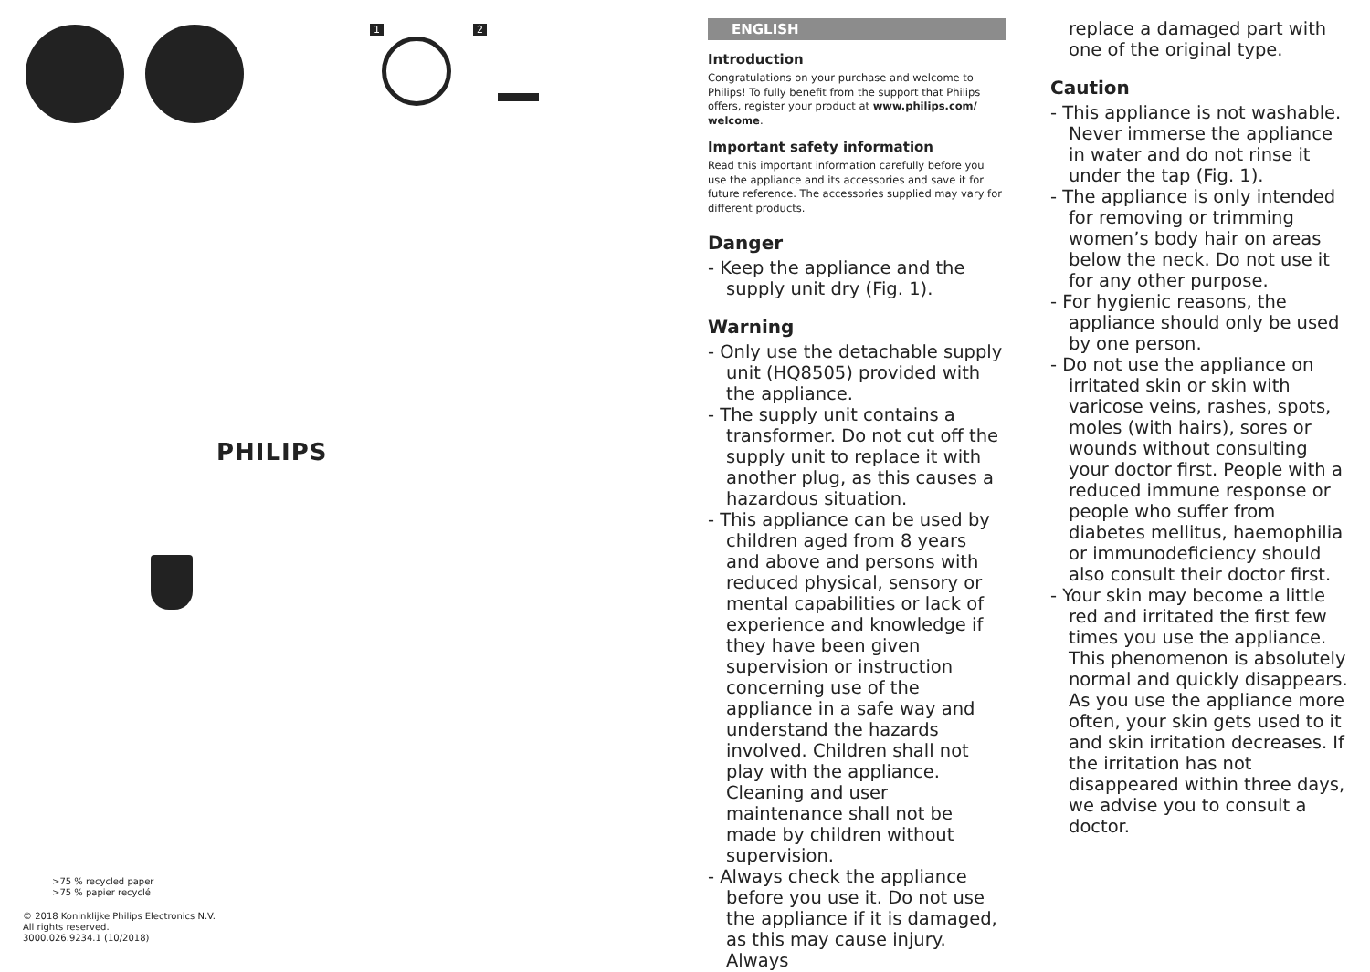1 2
PHILIPS
>75 % recycled paper
>75 % papier recyclé
© 2018 Koninklijke Philips Electronics N.V.
All rights reserved.
3000.026.9234.1 (10/2018)
ENGLISH
Introduction
Congratulations on your purchase and welcome to Philips! To fully benefit from the support that Philips offers, register your product at www.philips.com/ welcome.
Important safety information
Read this important information carefully before you use the appliance and its accessories and save it for future reference. The accessories supplied may vary for different products.
Danger
- Keep the appliance and the supply unit dry (Fig. 1).
Warning
- Only use the detachable supply unit (HQ8505) provided with the appliance.
- The supply unit contains a transformer. Do not cut off the supply unit to replace it with another plug, as this causes a hazardous situation.
- This appliance can be used by children aged from 8 years and above and persons with reduced physical, sensory or mental capabilities or lack of experience and knowledge if they have been given supervision or instruction concerning use of the appliance in a safe way and understand the hazards involved. Children shall not play with the appliance. Cleaning and user maintenance shall not be made by children without supervision.
- Always check the appliance before you use it. Do not use the appliance if it is damaged, as this may cause injury. Always
replace a damaged part with one of the original type.
Caution
- This appliance is not washable. Never immerse the appliance in water and do not rinse it under the tap (Fig. 1).
- The appliance is only intended for removing or trimming women’s body hair on areas below the neck. Do not use it for any other purpose.
- For hygienic reasons, the appliance should only be used by one person.
- Do not use the appliance on irritated skin or skin with varicose veins, rashes, spots, moles (with hairs), sores or wounds without consulting your doctor first. People with a reduced immune response or people who suffer from diabetes mellitus, haemophilia or immunodeficiency should also consult their doctor first.
- Your skin may become a little red and irritated the first few times you use the appliance. This phenomenon is absolutely normal and quickly disappears. As you use the appliance more often, your skin gets used to it and skin irritation decreases. If the irritation has not disappeared within three days, we advise you to consult a doctor.